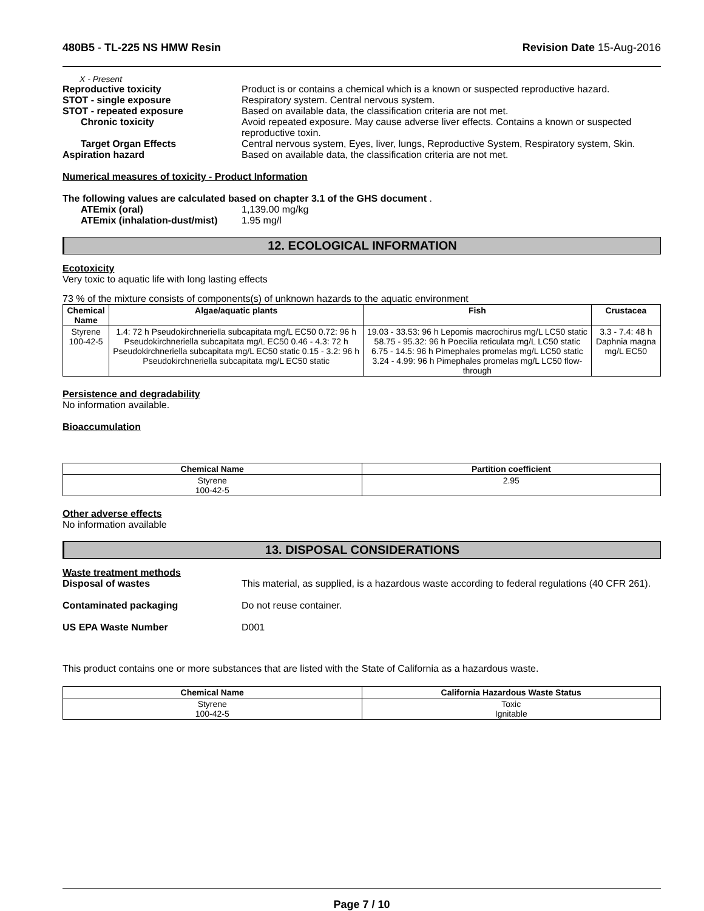480B5 - TL-225 NS HMW Resin Revision Date 15-Aug-2016
X - Present
Reproductive toxicity Product is or contains a chemical which is a known or suspected reproductive hazard.
STOT - single exposure Respiratory system. Central nervous system.
STOT - repeated exposure Based on available data, the classification criteria are not met.
Chronic toxicity Avoid repeated exposure. May cause adverse liver effects. Contains a known or suspected reproductive toxin.
Target Organ Effects Central nervous system, Eyes, liver, lungs, Reproductive System, Respiratory system, Skin.
Aspiration hazard Based on available data, the classification criteria are not met.
Numerical measures of toxicity - Product Information
The following values are calculated based on chapter 3.1 of the GHS document .
ATEmix (oral) 1,139.00 mg/kg
ATEmix (inhalation-dust/mist)
1.95 mg/l
12. ECOLOGICAL INFORMATION
Ecotoxicity
Very toxic to aquatic life with long lasting effects
73 % of the mixture consists of components(s) of unknown hazards to the aquatic environment
| Chemical Name | Algae/aquatic plants | Fish | Crustacea |
| --- | --- | --- | --- |
| Styrene 100-42-5 | 1.4: 72 h Pseudokirchneriella subcapitata mg/L EC50 0.72: 96 h Pseudokirchneriella subcapitata mg/L EC50 0.46 - 4.3: 72 h Pseudokirchneriella subcapitata mg/L EC50 static 0.15 - 3.2: 96 h Pseudokirchneriella subcapitata mg/L EC50 static | 19.03 - 33.53: 96 h Lepomis macrochirus mg/L LC50 static 58.75 - 95.32: 96 h Poecilia reticulata mg/L LC50 static 6.75 - 14.5: 96 h Pimephales promelas mg/L LC50 static 3.24 - 4.99: 96 h Pimephales promelas mg/L LC50 flow-through | 3.3 - 7.4: 48 h Daphnia magna mg/L EC50 |
Persistence and degradability
No information available.
Bioaccumulation
| Chemical Name | Partition coefficient |
| --- | --- |
| Styrene 100-42-5 | 2.95 |
Other adverse effects
No information available
13. DISPOSAL CONSIDERATIONS
Waste treatment methods
Disposal of wastes This material, as supplied, is a hazardous waste according to federal regulations (40 CFR 261).
Contaminated packaging Do not reuse container.
US EPA Waste Number D001
This product contains one or more substances that are listed with the State of California as a hazardous waste.
| Chemical Name | California Hazardous Waste Status |
| --- | --- |
| Styrene 100-42-5 | Toxic Ignitable |
Page 7 / 10